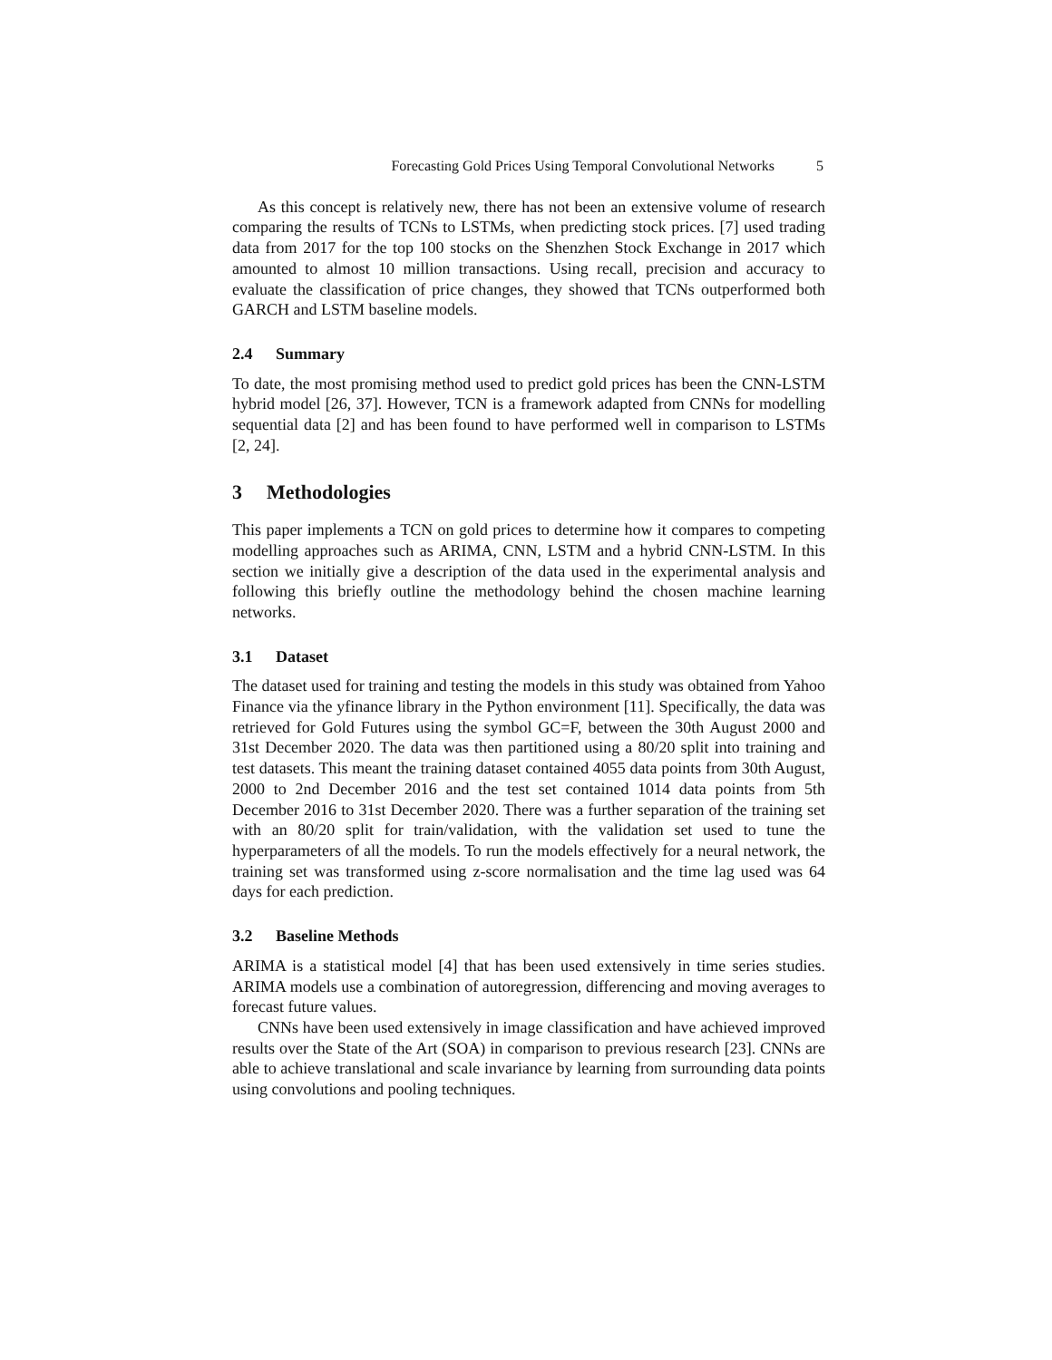Forecasting Gold Prices Using Temporal Convolutional Networks 5
As this concept is relatively new, there has not been an extensive volume of research comparing the results of TCNs to LSTMs, when predicting stock prices. [7] used trading data from 2017 for the top 100 stocks on the Shenzhen Stock Exchange in 2017 which amounted to almost 10 million transactions. Using recall, precision and accuracy to evaluate the classification of price changes, they showed that TCNs outperformed both GARCH and LSTM baseline models.
2.4 Summary
To date, the most promising method used to predict gold prices has been the CNN-LSTM hybrid model [26, 37]. However, TCN is a framework adapted from CNNs for modelling sequential data [2] and has been found to have performed well in comparison to LSTMs [2, 24].
3 Methodologies
This paper implements a TCN on gold prices to determine how it compares to competing modelling approaches such as ARIMA, CNN, LSTM and a hybrid CNN-LSTM. In this section we initially give a description of the data used in the experimental analysis and following this briefly outline the methodology behind the chosen machine learning networks.
3.1 Dataset
The dataset used for training and testing the models in this study was obtained from Yahoo Finance via the yfinance library in the Python environment [11]. Specifically, the data was retrieved for Gold Futures using the symbol GC=F, between the 30th August 2000 and 31st December 2020. The data was then partitioned using a 80/20 split into training and test datasets. This meant the training dataset contained 4055 data points from 30th August, 2000 to 2nd December 2016 and the test set contained 1014 data points from 5th December 2016 to 31st December 2020. There was a further separation of the training set with an 80/20 split for train/validation, with the validation set used to tune the hyperparameters of all the models. To run the models effectively for a neural network, the training set was transformed using z-score normalisation and the time lag used was 64 days for each prediction.
3.2 Baseline Methods
ARIMA is a statistical model [4] that has been used extensively in time series studies. ARIMA models use a combination of autoregression, differencing and moving averages to forecast future values.
CNNs have been used extensively in image classification and have achieved improved results over the State of the Art (SOA) in comparison to previous research [23]. CNNs are able to achieve translational and scale invariance by learning from surrounding data points using convolutions and pooling techniques.